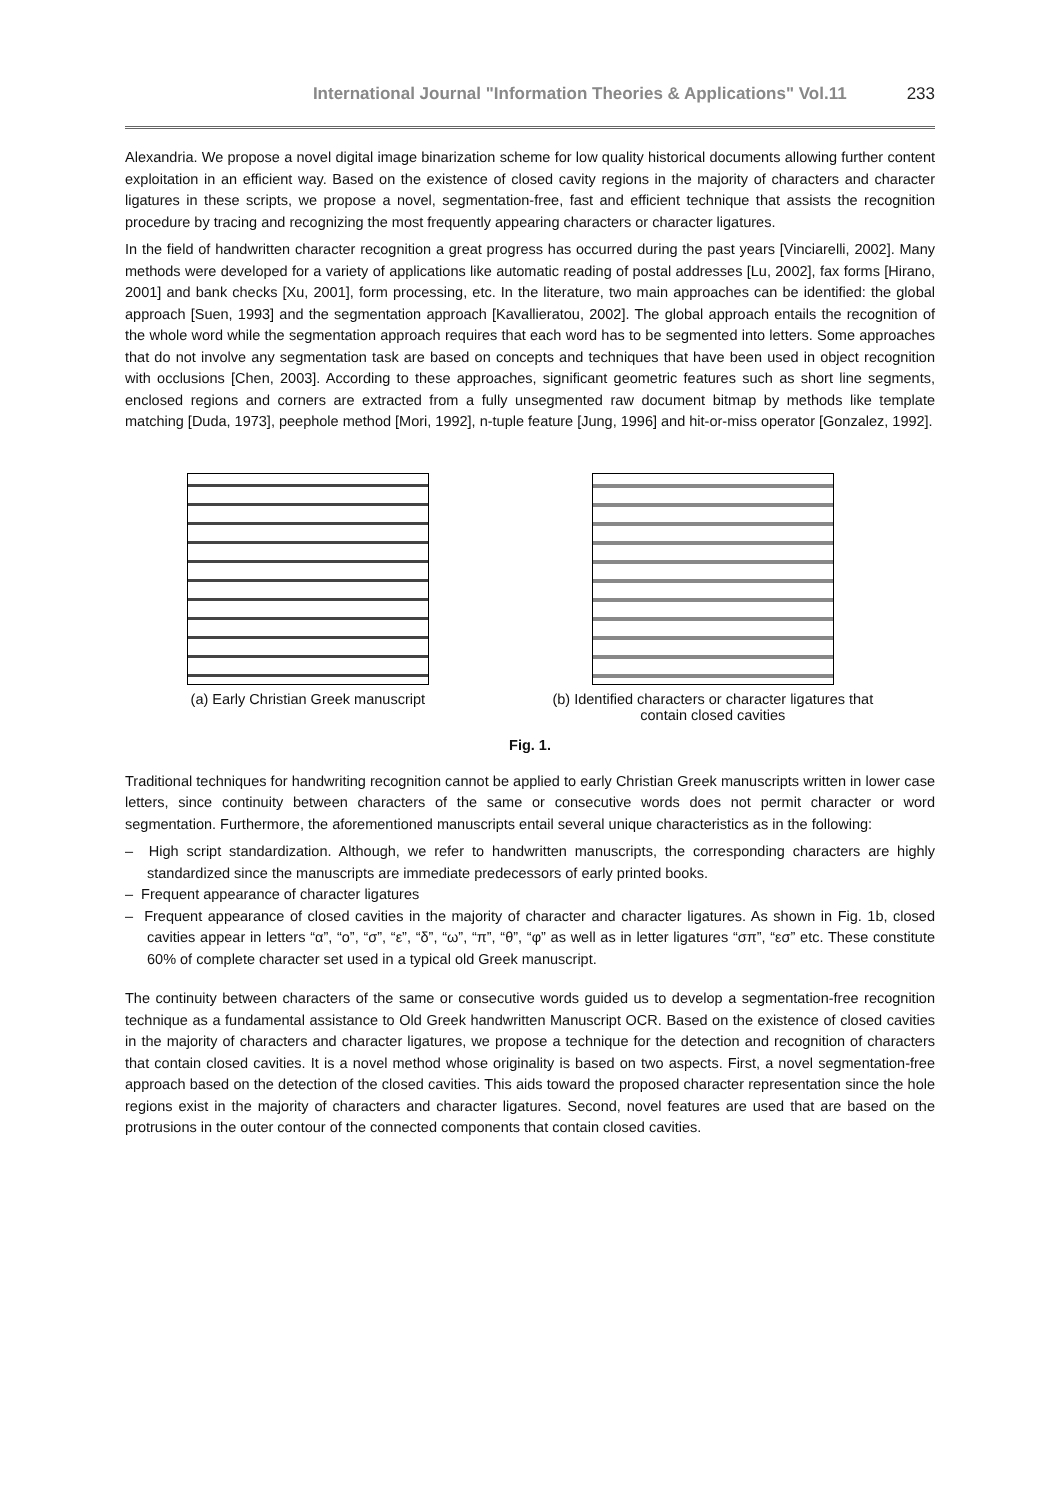International Journal "Information Theories & Applications" Vol.11 233
Alexandria. We propose a novel digital image binarization scheme for low quality historical documents allowing further content exploitation in an efficient way. Based on the existence of closed cavity regions in the majority of characters and character ligatures in these scripts, we propose a novel, segmentation-free, fast and efficient technique that assists the recognition procedure by tracing and recognizing the most frequently appearing characters or character ligatures.
In the field of handwritten character recognition a great progress has occurred during the past years [Vinciarelli, 2002]. Many methods were developed for a variety of applications like automatic reading of postal addresses [Lu, 2002], fax forms [Hirano, 2001] and bank checks [Xu, 2001], form processing, etc. In the literature, two main approaches can be identified: the global approach [Suen, 1993] and the segmentation approach [Kavallieratou, 2002]. The global approach entails the recognition of the whole word while the segmentation approach requires that each word has to be segmented into letters. Some approaches that do not involve any segmentation task are based on concepts and techniques that have been used in object recognition with occlusions [Chen, 2003]. According to these approaches, significant geometric features such as short line segments, enclosed regions and corners are extracted from a fully unsegmented raw document bitmap by methods like template matching [Duda, 1973], peephole method [Mori, 1992], n-tuple feature [Jung, 1996] and hit-or-miss operator [Gonzalez, 1992].
(a) Early Christian Greek manuscript
(b) Identified characters or character ligatures that
contain closed cavities
Fig. 1.
Traditional techniques for handwriting recognition cannot be applied to early Christian Greek manuscripts written in lower case letters, since continuity between characters of the same or consecutive words does not permit character or word segmentation. Furthermore, the aforementioned manuscripts entail several unique characteristics as in the following:
– High script standardization. Although, we refer to handwritten manuscripts, the corresponding characters are highly standardized since the manuscripts are immediate predecessors of early printed books.
– Frequent appearance of character ligatures
– Frequent appearance of closed cavities in the majority of character and character ligatures. As shown in Fig. 1b, closed cavities appear in letters “α”, “ο”, “σ”, “ε”, “δ”, “ω”, “π”, “θ”, “φ” as well as in letter ligatures “σπ”, “εσ” etc. These constitute 60% of complete character set used in a typical old Greek manuscript.
The continuity between characters of the same or consecutive words guided us to develop a segmentation-free recognition technique as a fundamental assistance to Old Greek handwritten Manuscript OCR. Based on the existence of closed cavities in the majority of characters and character ligatures, we propose a technique for the detection and recognition of characters that contain closed cavities. It is a novel method whose originality is based on two aspects. First, a novel segmentation-free approach based on the detection of the closed cavities. This aids toward the proposed character representation since the hole regions exist in the majority of characters and character ligatures. Second, novel features are used that are based on the protrusions in the outer contour of the connected components that contain closed cavities.